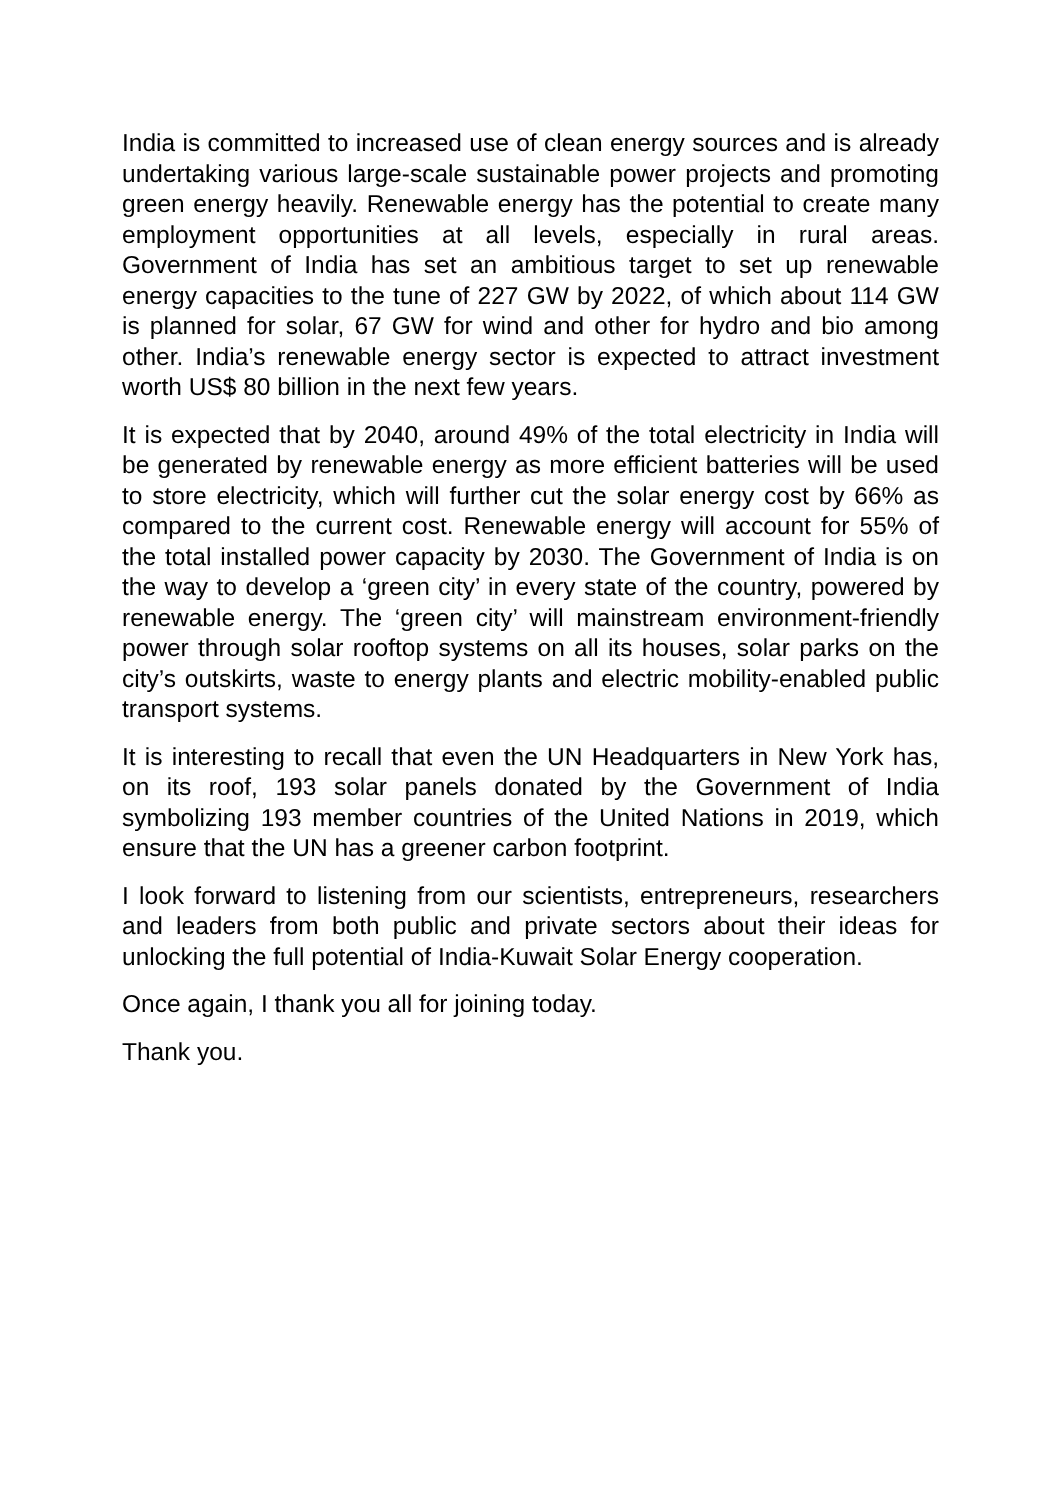India is committed to increased use of clean energy sources and is already undertaking various large-scale sustainable power projects and promoting green energy heavily. Renewable energy has the potential to create many employment opportunities at all levels, especially in rural areas. Government of India has set an ambitious target to set up renewable energy capacities to the tune of 227 GW by 2022, of which about 114 GW is planned for solar, 67 GW for wind and other for hydro and bio among other. India’s renewable energy sector is expected to attract investment worth US$ 80 billion in the next few years.
It is expected that by 2040, around 49% of the total electricity in India will be generated by renewable energy as more efficient batteries will be used to store electricity, which will further cut the solar energy cost by 66% as compared to the current cost. Renewable energy will account for 55% of the total installed power capacity by 2030. The Government of India is on the way to develop a ‘green city’ in every state of the country, powered by renewable energy. The ‘green city’ will mainstream environment-friendly power through solar rooftop systems on all its houses, solar parks on the city’s outskirts, waste to energy plants and electric mobility-enabled public transport systems.
It is interesting to recall that even the UN Headquarters in New York has, on its roof, 193 solar panels donated by the Government of India symbolizing 193 member countries of the United Nations in 2019, which ensure that the UN has a greener carbon footprint.
I look forward to listening from our scientists, entrepreneurs, researchers and leaders from both public and private sectors about their ideas for unlocking the full potential of India-Kuwait Solar Energy cooperation.
Once again, I thank you all for joining today.
Thank you.